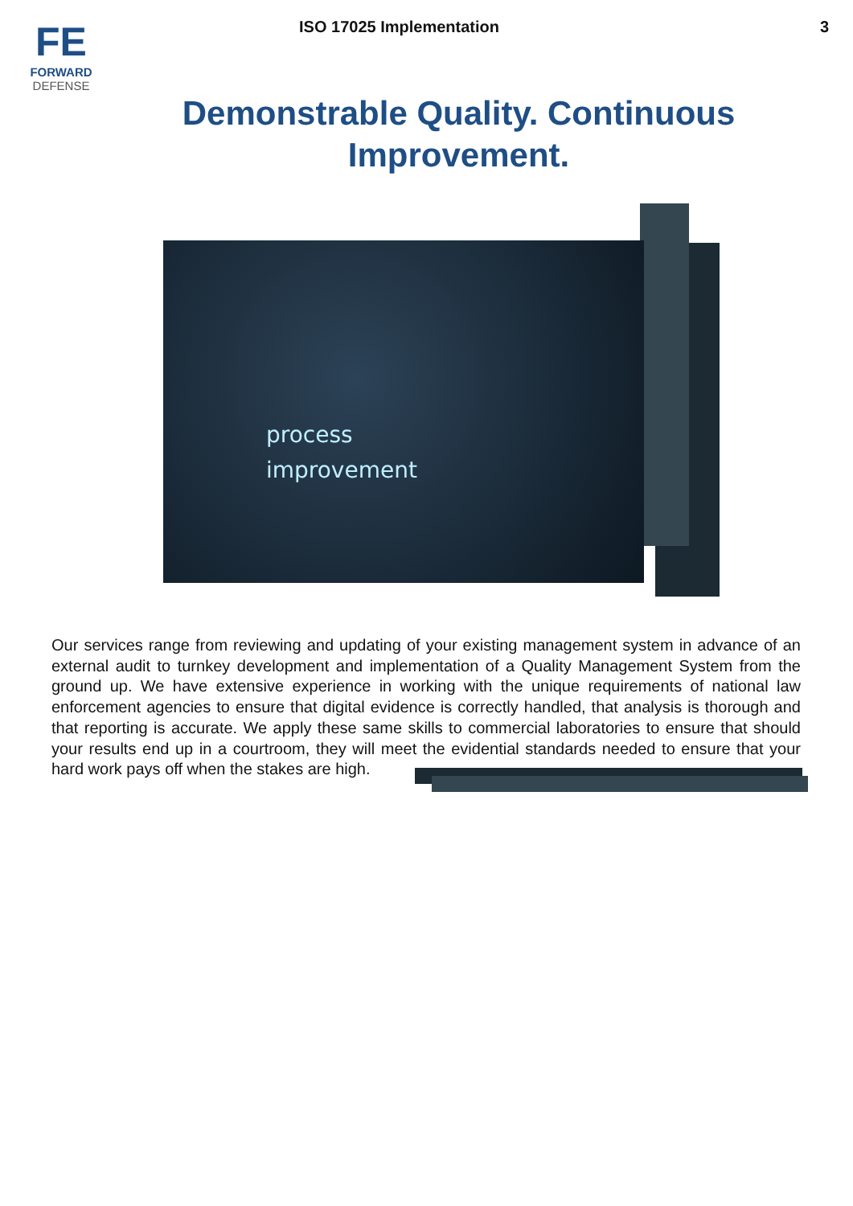FE
FORWARD
DEFENSE
ISO 17025 Implementation 3
Demonstrable Quality. Continuous Improvement.
process
improvement
Our services range from reviewing and updating of your existing management system in advance of an external audit to turnkey development and implementation of a Quality Management System from the ground up. We have extensive experience in working with the unique requirements of national law enforcement agencies to ensure that digital evidence is correctly handled, that analysis is thorough and that reporting is accurate. We apply these same skills to commercial laboratories to ensure that should your results end up in a courtroom, they will meet the evidential standards needed to ensure that your hard work pays off when the stakes are high.